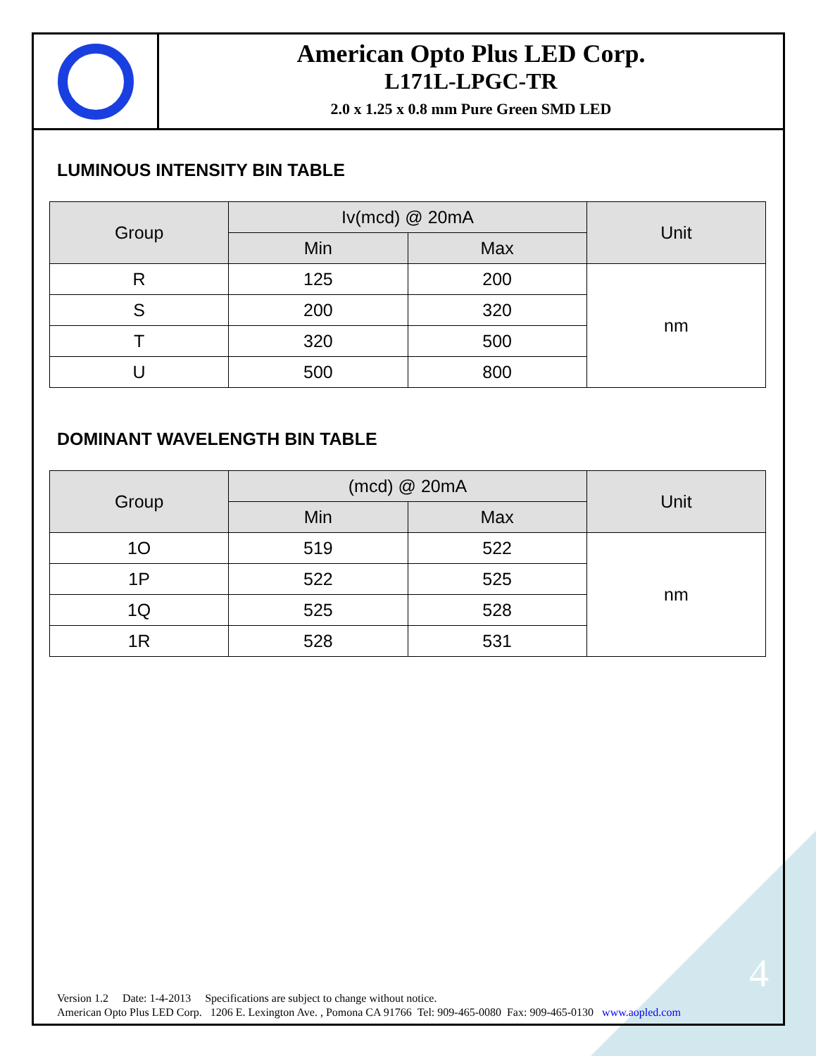American Opto Plus LED Corp.
L171L-LPGC-TR
2.0 x 1.25 x 0.8 mm Pure Green SMD LED
LUMINOUS INTENSITY BIN TABLE
| Group | Iv(mcd) @ 20mA | | Unit |
| --- | --- | --- | --- |
| | Min | Max | |
| R | 125 | 200 | nm |
| S | 200 | 320 | |
| T | 320 | 500 | |
| U | 500 | 800 | |
DOMINANT WAVELENGTH BIN TABLE
| Group | (mcd) @ 20mA | | Unit |
| --- | --- | --- | --- |
| | Min | Max | |
| 1O | 519 | 522 | nm |
| 1P | 522 | 525 | |
| 1Q | 525 | 528 | |
| 1R | 528 | 531 | |
4
Version 1.2 Date: 1-4-2013 Specifications are subject to change without notice.
American Opto Plus LED Corp. 1206 E. Lexington Ave. , Pomona CA 91766 Tel: 909-465-0080 Fax: 909-465-0130 www.aopled.com